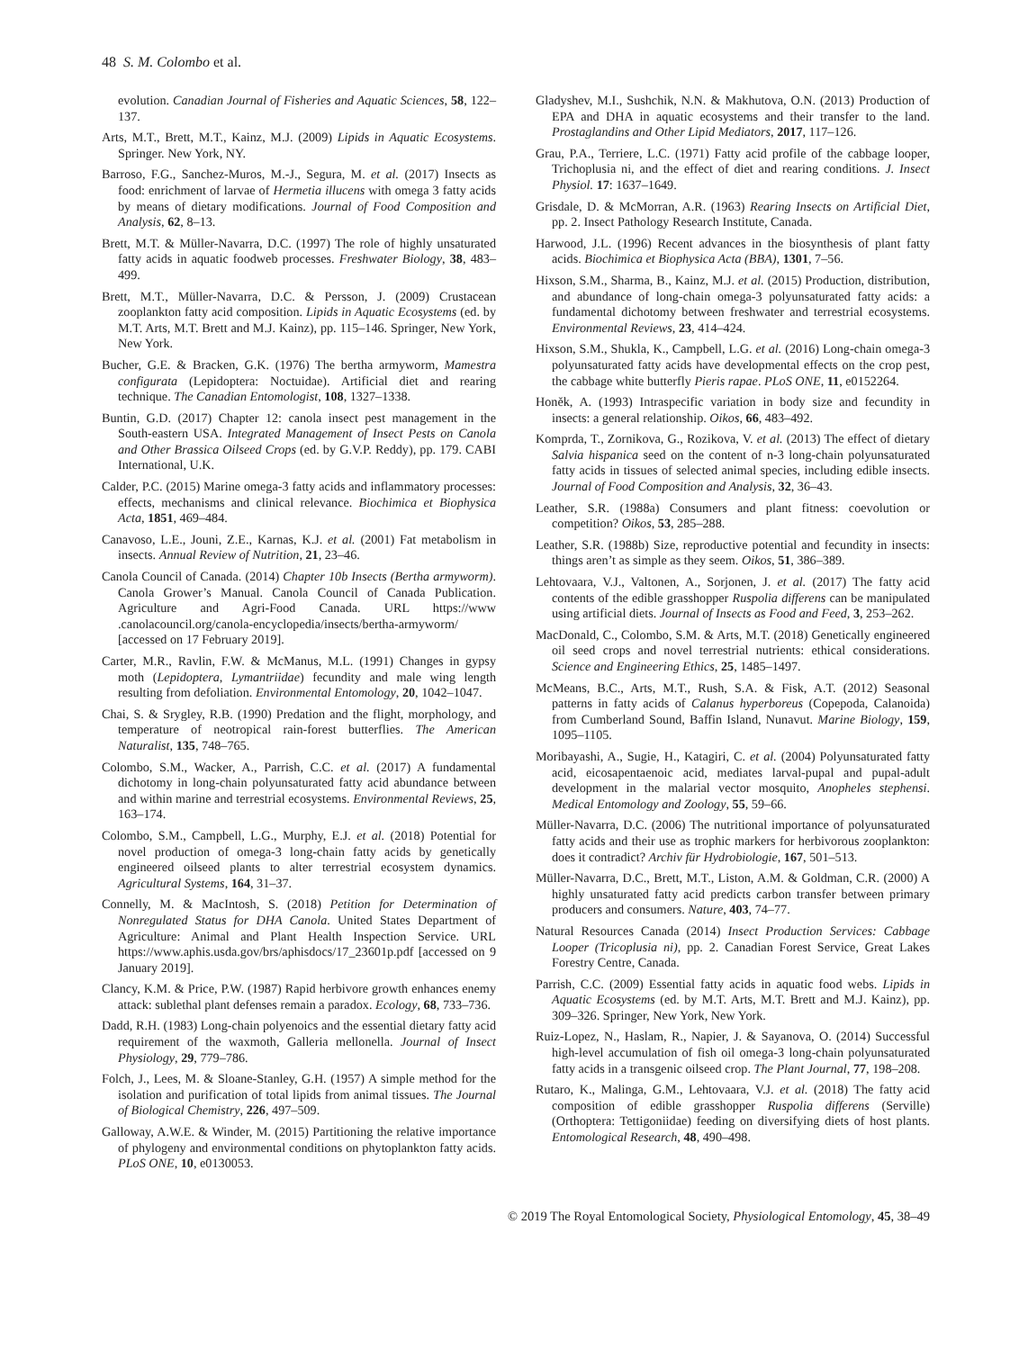48 S. M. Colombo et al.
evolution. Canadian Journal of Fisheries and Aquatic Sciences, 58, 122–137.
Arts, M.T., Brett, M.T., Kainz, M.J. (2009) Lipids in Aquatic Ecosystems. Springer. New York, NY.
Barroso, F.G., Sanchez-Muros, M.-J., Segura, M. et al. (2017) Insects as food: enrichment of larvae of Hermetia illucens with omega 3 fatty acids by means of dietary modifications. Journal of Food Composition and Analysis, 62, 8–13.
Brett, M.T. & Müller-Navarra, D.C. (1997) The role of highly unsaturated fatty acids in aquatic foodweb processes. Freshwater Biology, 38, 483–499.
Brett, M.T., Müller-Navarra, D.C. & Persson, J. (2009) Crustacean zooplankton fatty acid composition. Lipids in Aquatic Ecosystems (ed. by M.T. Arts, M.T. Brett and M.J. Kainz), pp. 115–146. Springer, New York, New York.
Bucher, G.E. & Bracken, G.K. (1976) The bertha armyworm, Mamestra configurata (Lepidoptera: Noctuidae). Artificial diet and rearing technique. The Canadian Entomologist, 108, 1327–1338.
Buntin, G.D. (2017) Chapter 12: canola insect pest management in the South-eastern USA. Integrated Management of Insect Pests on Canola and Other Brassica Oilseed Crops (ed. by G.V.P. Reddy), pp. 179. CABI International, U.K.
Calder, P.C. (2015) Marine omega-3 fatty acids and inflammatory processes: effects, mechanisms and clinical relevance. Biochimica et Biophysica Acta, 1851, 469–484.
Canavoso, L.E., Jouni, Z.E., Karnas, K.J. et al. (2001) Fat metabolism in insects. Annual Review of Nutrition, 21, 23–46.
Canola Council of Canada. (2014) Chapter 10b Insects (Bertha armyworm). Canola Grower’s Manual. Canola Council of Canada Publication. Agriculture and Agri-Food Canada. URL https://www .canolacouncil.org/canola-encyclopedia/insects/bertha-armyworm/ [accessed on 17 February 2019].
Carter, M.R., Ravlin, F.W. & McManus, M.L. (1991) Changes in gypsy moth (Lepidoptera, Lymantriidae) fecundity and male wing length resulting from defoliation. Environmental Entomology, 20, 1042–1047.
Chai, S. & Srygley, R.B. (1990) Predation and the flight, morphology, and temperature of neotropical rain-forest butterflies. The American Naturalist, 135, 748–765.
Colombo, S.M., Wacker, A., Parrish, C.C. et al. (2017) A fundamental dichotomy in long-chain polyunsaturated fatty acid abundance between and within marine and terrestrial ecosystems. Environmental Reviews, 25, 163–174.
Colombo, S.M., Campbell, L.G., Murphy, E.J. et al. (2018) Potential for novel production of omega-3 long-chain fatty acids by genetically engineered oilseed plants to alter terrestrial ecosystem dynamics. Agricultural Systems, 164, 31–37.
Connelly, M. & MacIntosh, S. (2018) Petition for Determination of Nonregulated Status for DHA Canola. United States Department of Agriculture: Animal and Plant Health Inspection Service. URL https://www.aphis.usda.gov/brs/aphisdocs/17_23601p.pdf [accessed on 9 January 2019].
Clancy, K.M. & Price, P.W. (1987) Rapid herbivore growth enhances enemy attack: sublethal plant defenses remain a paradox. Ecology, 68, 733–736.
Dadd, R.H. (1983) Long-chain polyenoics and the essential dietary fatty acid requirement of the waxmoth, Galleria mellonella. Journal of Insect Physiology, 29, 779–786.
Folch, J., Lees, M. & Sloane-Stanley, G.H. (1957) A simple method for the isolation and purification of total lipids from animal tissues. The Journal of Biological Chemistry, 226, 497–509.
Galloway, A.W.E. & Winder, M. (2015) Partitioning the relative importance of phylogeny and environmental conditions on phytoplankton fatty acids. PLoS ONE, 10, e0130053.
Gladyshev, M.I., Sushchik, N.N. & Makhutova, O.N. (2013) Production of EPA and DHA in aquatic ecosystems and their transfer to the land. Prostaglandins and Other Lipid Mediators, 2017, 117–126.
Grau, P.A., Terriere, L.C. (1971) Fatty acid profile of the cabbage looper, Trichoplusia ni, and the effect of diet and rearing conditions. J. Insect Physiol. 17: 1637–1649.
Grisdale, D. & McMorran, A.R. (1963) Rearing Insects on Artificial Diet, pp. 2. Insect Pathology Research Institute, Canada.
Harwood, J.L. (1996) Recent advances in the biosynthesis of plant fatty acids. Biochimica et Biophysica Acta (BBA), 1301, 7–56.
Hixson, S.M., Sharma, B., Kainz, M.J. et al. (2015) Production, distribution, and abundance of long-chain omega-3 polyunsaturated fatty acids: a fundamental dichotomy between freshwater and terrestrial ecosystems. Environmental Reviews, 23, 414–424.
Hixson, S.M., Shukla, K., Campbell, L.G. et al. (2016) Long-chain omega-3 polyunsaturated fatty acids have developmental effects on the crop pest, the cabbage white butterfly Pieris rapae. PLoS ONE, 11, e0152264.
Honěk, A. (1993) Intraspecific variation in body size and fecundity in insects: a general relationship. Oikos, 66, 483–492.
Komprda, T., Zornikova, G., Rozikova, V. et al. (2013) The effect of dietary Salvia hispanica seed on the content of n-3 long-chain polyunsaturated fatty acids in tissues of selected animal species, including edible insects. Journal of Food Composition and Analysis, 32, 36–43.
Leather, S.R. (1988a) Consumers and plant fitness: coevolution or competition? Oikos, 53, 285–288.
Leather, S.R. (1988b) Size, reproductive potential and fecundity in insects: things aren’t as simple as they seem. Oikos, 51, 386–389.
Lehtovaara, V.J., Valtonen, A., Sorjonen, J. et al. (2017) The fatty acid contents of the edible grasshopper Ruspolia differens can be manipulated using artificial diets. Journal of Insects as Food and Feed, 3, 253–262.
MacDonald, C., Colombo, S.M. & Arts, M.T. (2018) Genetically engineered oil seed crops and novel terrestrial nutrients: ethical considerations. Science and Engineering Ethics, 25, 1485–1497.
McMeans, B.C., Arts, M.T., Rush, S.A. & Fisk, A.T. (2012) Seasonal patterns in fatty acids of Calanus hyperboreus (Copepoda, Calanoida) from Cumberland Sound, Baffin Island, Nunavut. Marine Biology, 159, 1095–1105.
Moribayashi, A., Sugie, H., Katagiri, C. et al. (2004) Polyunsaturated fatty acid, eicosapentaenoic acid, mediates larval-pupal and pupal-adult development in the malarial vector mosquito, Anopheles stephensi. Medical Entomology and Zoology, 55, 59–66.
Müller-Navarra, D.C. (2006) The nutritional importance of polyunsaturated fatty acids and their use as trophic markers for herbivorous zooplankton: does it contradict? Archiv für Hydrobiologie, 167, 501–513.
Müller-Navarra, D.C., Brett, M.T., Liston, A.M. & Goldman, C.R. (2000) A highly unsaturated fatty acid predicts carbon transfer between primary producers and consumers. Nature, 403, 74–77.
Natural Resources Canada (2014) Insect Production Services: Cabbage Looper (Tricoplusia ni), pp. 2. Canadian Forest Service, Great Lakes Forestry Centre, Canada.
Parrish, C.C. (2009) Essential fatty acids in aquatic food webs. Lipids in Aquatic Ecosystems (ed. by M.T. Arts, M.T. Brett and M.J. Kainz), pp. 309–326. Springer, New York, New York.
Ruiz-Lopez, N., Haslam, R., Napier, J. & Sayanova, O. (2014) Successful high-level accumulation of fish oil omega-3 long-chain polyunsaturated fatty acids in a transgenic oilseed crop. The Plant Journal, 77, 198–208.
Rutaro, K., Malinga, G.M., Lehtovaara, V.J. et al. (2018) The fatty acid composition of edible grasshopper Ruspolia differens (Serville) (Orthoptera: Tettigoniidae) feeding on diversifying diets of host plants. Entomological Research, 48, 490–498.
© 2019 The Royal Entomological Society, Physiological Entomology, 45, 38–49